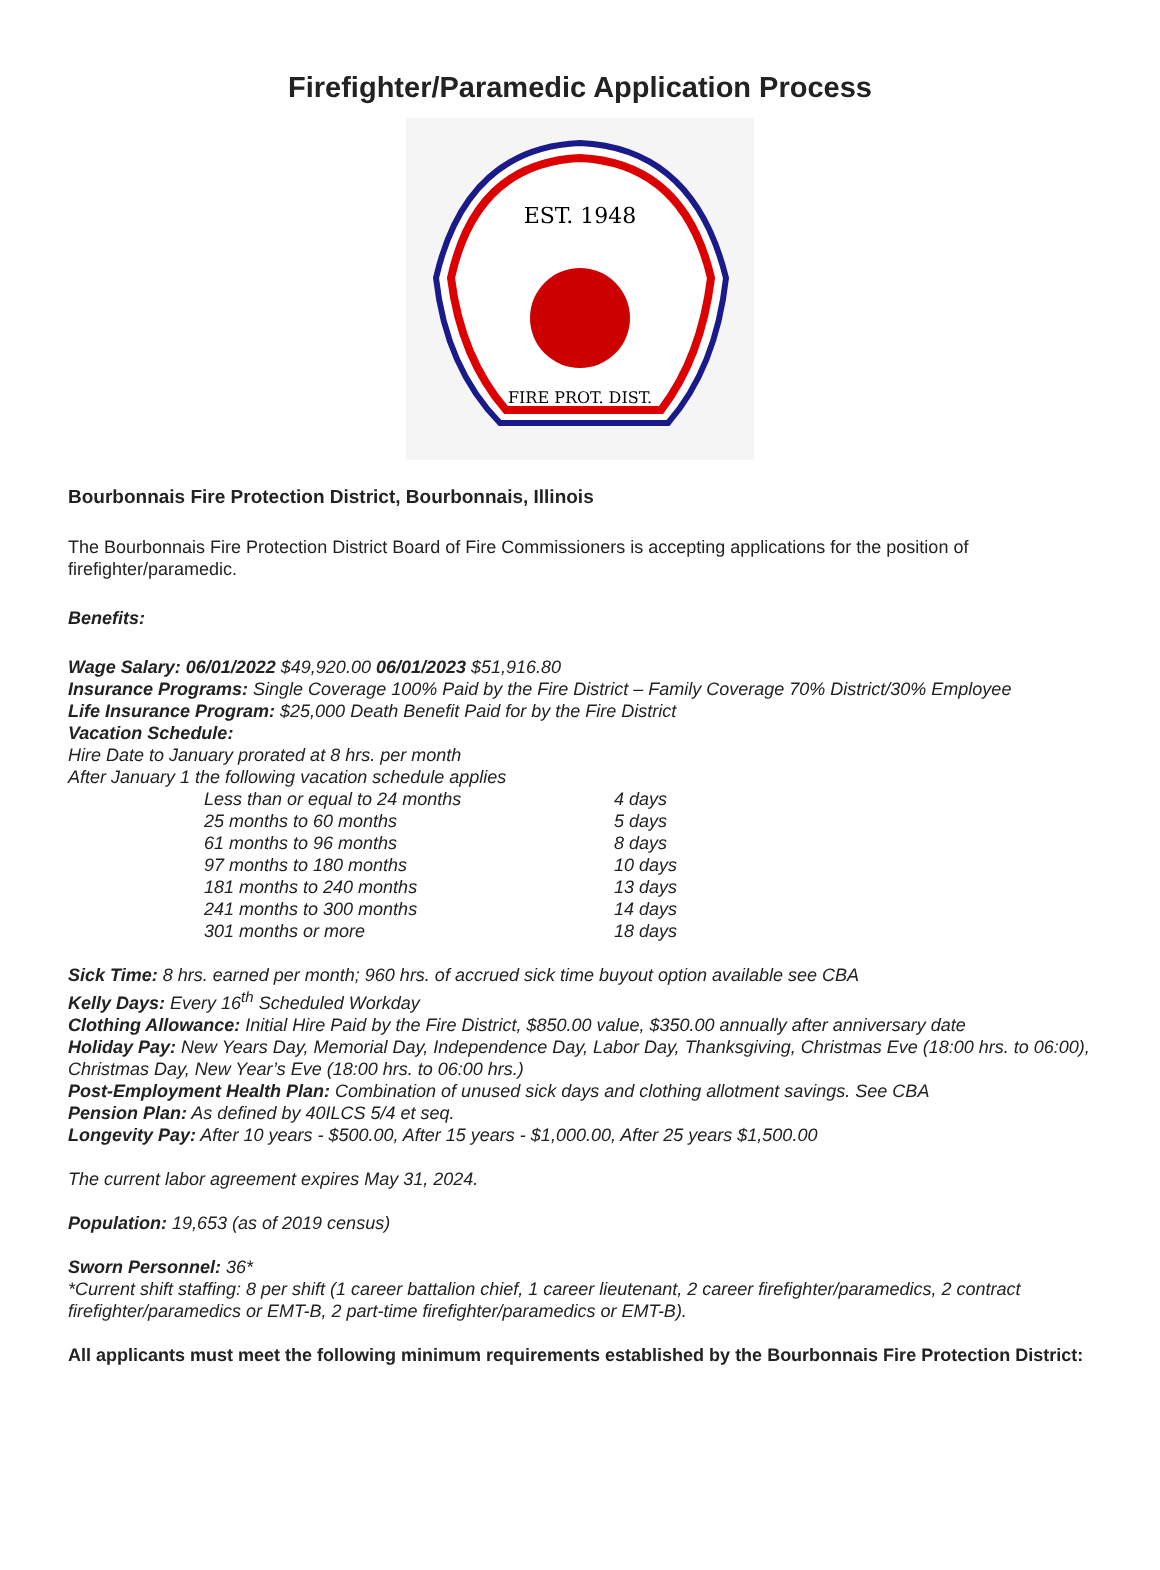Firefighter/Paramedic Application Process
EST. 1948
FIRE PROT. DIST.
Bourbonnais Fire Protection District, Bourbonnais, Illinois
The Bourbonnais Fire Protection District Board of Fire Commissioners is accepting applications for the position of firefighter/paramedic.
Benefits:
Wage Salary: 06/01/2022 $49,920.00 06/01/2023 $51,916.80
Insurance Programs: Single Coverage 100% Paid by the Fire District – Family Coverage 70% District/30% Employee
Life Insurance Program: $25,000 Death Benefit Paid for by the Fire District
Vacation Schedule:
Hire Date to January prorated at 8 hrs. per month
After January 1 the following vacation schedule applies
| Less than or equal to 24 months | 4 days |
| 25 months to 60 months | 5 days |
| 61 months to 96 months | 8 days |
| 97 months to 180 months | 10 days |
| 181 months to 240 months | 13 days |
| 241 months to 300 months | 14 days |
| 301 months or more | 18 days |
Sick Time: 8 hrs. earned per month; 960 hrs. of accrued sick time buyout option available see CBA
Kelly Days: Every 16<sup>th</sup> Scheduled Workday
Clothing Allowance: Initial Hire Paid by the Fire District, $850.00 value, $350.00 annually after anniversary date
Holiday Pay: New Years Day, Memorial Day, Independence Day, Labor Day, Thanksgiving, Christmas Eve (18:00 hrs. to 06:00), Christmas Day, New Year’s Eve (18:00 hrs. to 06:00 hrs.)
Post-Employment Health Plan: Combination of unused sick days and clothing allotment savings. See CBA
Pension Plan: As defined by 40ILCS 5/4 et seq.
Longevity Pay: After 10 years - $500.00, After 15 years - $1,000.00, After 25 years $1,500.00
The current labor agreement expires May 31, 2024.
Population: 19,653 (as of 2019 census)
Sworn Personnel: 36*
*Current shift staffing: 8 per shift (1 career battalion chief, 1 career lieutenant, 2 career firefighter/paramedics, 2 contract firefighter/paramedics or EMT-B, 2 part-time firefighter/paramedics or EMT-B).
All applicants must meet the following minimum requirements established by the Bourbonnais Fire Protection District: